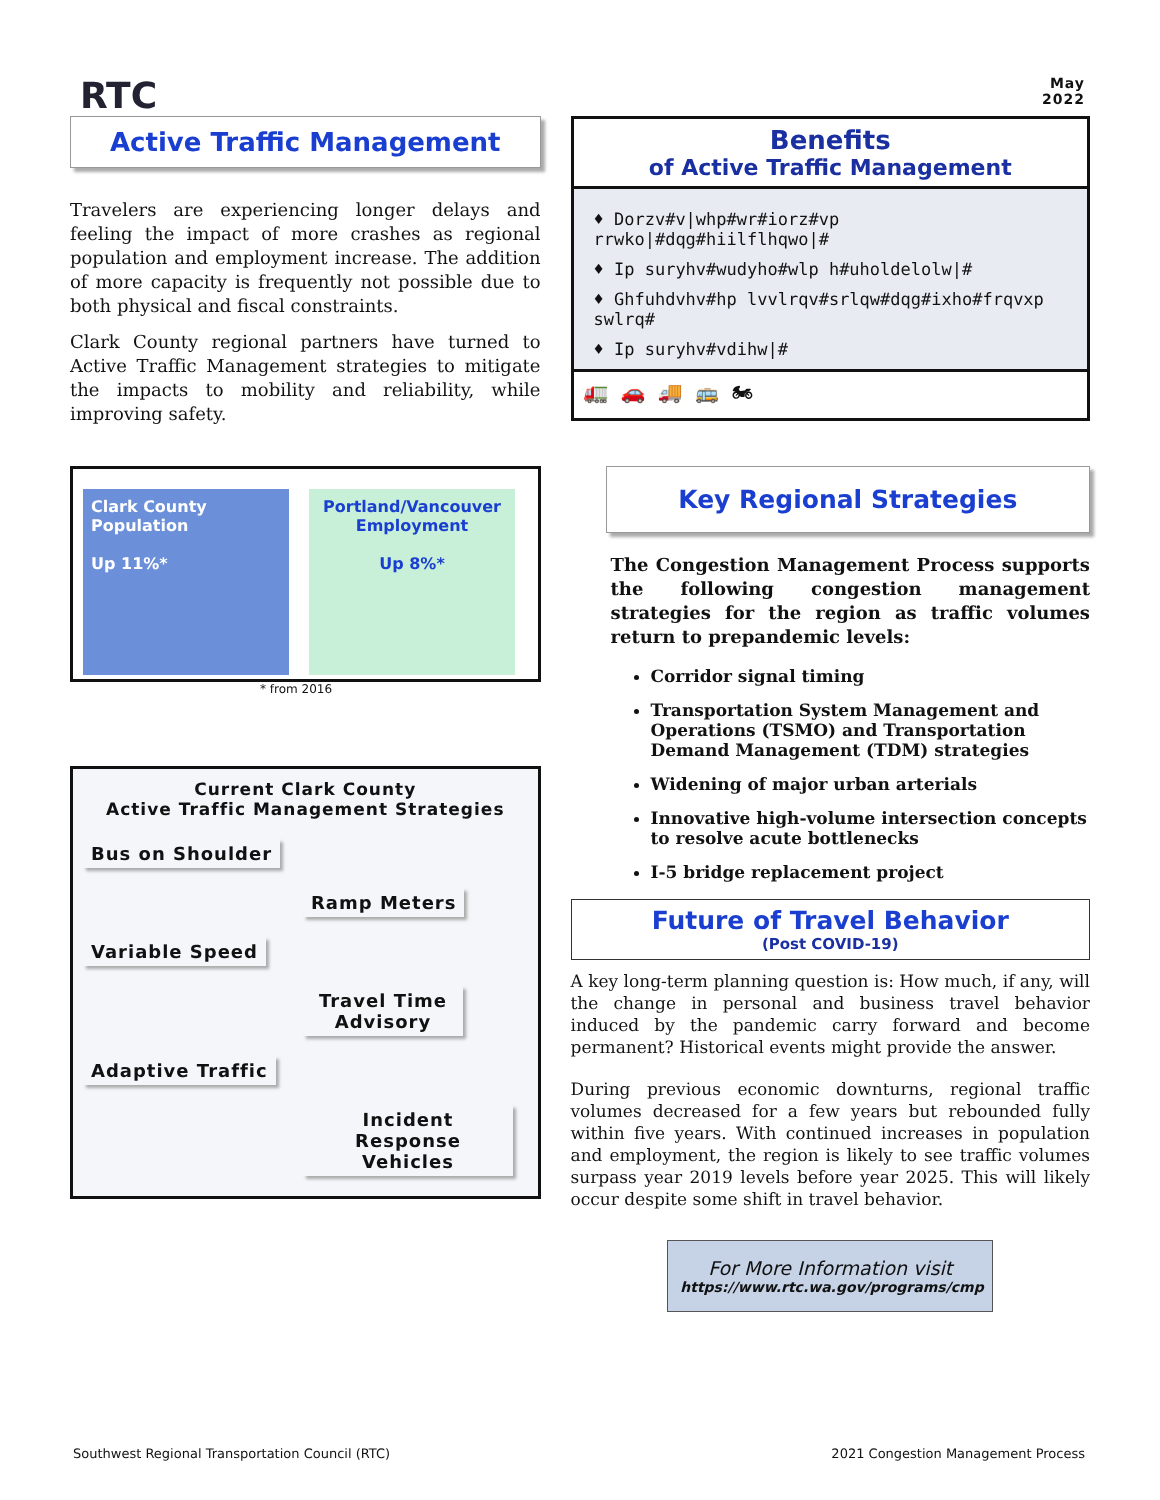RTC
May
2022
Active Traffic Management
Travelers are experiencing longer delays and feeling the impact of more crashes as regional population and employment increase. The addition of more capacity is frequently not possible due to both physical and fiscal constraints.
Clark County regional partners have turned to Active Traffic Management strategies to mitigate the impacts to mobility and reliability, while improving safety.
Clark County Population
Up 11%*
Portland/Vancouver Employment
Up 8%*
* from 2016
Current Clark County
Active Traffic Management Strategies
Bus on Shoulder
Ramp Meters
Variable Speed
Travel Time Advisory
Adaptive Traffic
Incident Response Vehicles
Benefits
of Active Traffic Management
♦ Dorzv#v|whp#wr#iorz#vp rrwko|#dqg#hiilflhqwo|#
♦ Ip suryhv#wudyho#wlp h#uholdelolw|#
♦ Ghfuhdvhv#hp lvvlrqv#srlqw#dqg#ixho#frqvxp swlrq#
♦ Ip suryhv#vdihw|#
🚛 🚗 🚚 🚌 🏍
Key Regional Strategies
The Congestion Management Process supports the following congestion management strategies for the region as traffic volumes return to prepandemic levels:
Corridor signal timing
Transportation System Management and Operations (TSMO) and Transportation Demand Management (TDM) strategies
Widening of major urban arterials
Innovative high-volume intersection concepts to resolve acute bottlenecks
I-5 bridge replacement project
Future of Travel Behavior
(Post COVID-19)
A key long-term planning question is: How much, if any, will the change in personal and business travel behavior induced by the pandemic carry forward and become permanent? Historical events might provide the answer.
During previous economic downturns, regional traffic volumes decreased for a few years but rebounded fully within five years. With continued increases in population and employment, the region is likely to see traffic volumes surpass year 2019 levels before year 2025. This will likely occur despite some shift in travel behavior.
For More Information visit
https://www.rtc.wa.gov/programs/cmp
Southwest Regional Transportation Council (RTC) 2021 Congestion Management Process